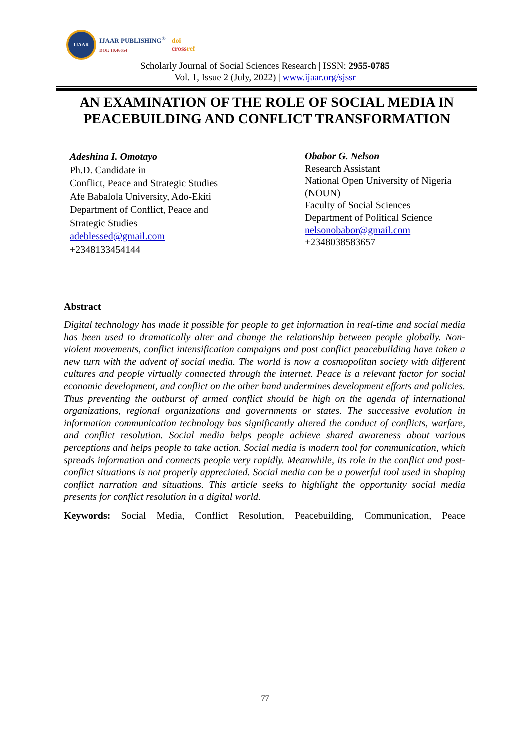IJAAR
IJAAR PUBLISHING<sup>®</sup>
DOI: 10.46654
doi
crossref
Scholarly Journal of Social Sciences Research | ISSN: 2955-0785
Vol. 1, Issue 2 (July, 2022) | www.ijaar.org/sjssr
AN EXAMINATION OF THE ROLE OF SOCIAL MEDIA IN PEACEBUILDING AND CONFLICT TRANSFORMATION
Adeshina I. Omotayo
Ph.D. Candidate in
Conflict, Peace and Strategic Studies
Afe Babalola University, Ado-Ekiti
Department of Conflict, Peace and
Strategic Studies
adeblessed@gmail.com
+2348133454144
Obabor G. Nelson
Research Assistant
National Open University of Nigeria
(NOUN)
Faculty of Social Sciences
Department of Political Science
nelsonobabor@gmail.com
+2348038583657
Abstract
Digital technology has made it possible for people to get information in real-time and social media has been used to dramatically alter and change the relationship between people globally. Non-violent movements, conflict intensification campaigns and post conflict peacebuilding have taken a new turn with the advent of social media. The world is now a cosmopolitan society with different cultures and people virtually connected through the internet. Peace is a relevant factor for social economic development, and conflict on the other hand undermines development efforts and policies. Thus preventing the outburst of armed conflict should be high on the agenda of international organizations, regional organizations and governments or states. The successive evolution in information communication technology has significantly altered the conduct of conflicts, warfare, and conflict resolution. Social media helps people achieve shared awareness about various perceptions and helps people to take action. Social media is modern tool for communication, which spreads information and connects people very rapidly. Meanwhile, its role in the conflict and post-conflict situations is not properly appreciated. Social media can be a powerful tool used in shaping conflict narration and situations. This article seeks to highlight the opportunity social media presents for conflict resolution in a digital world.
Keywords: Social Media, Conflict Resolution, Peacebuilding, Communication, Peace
77